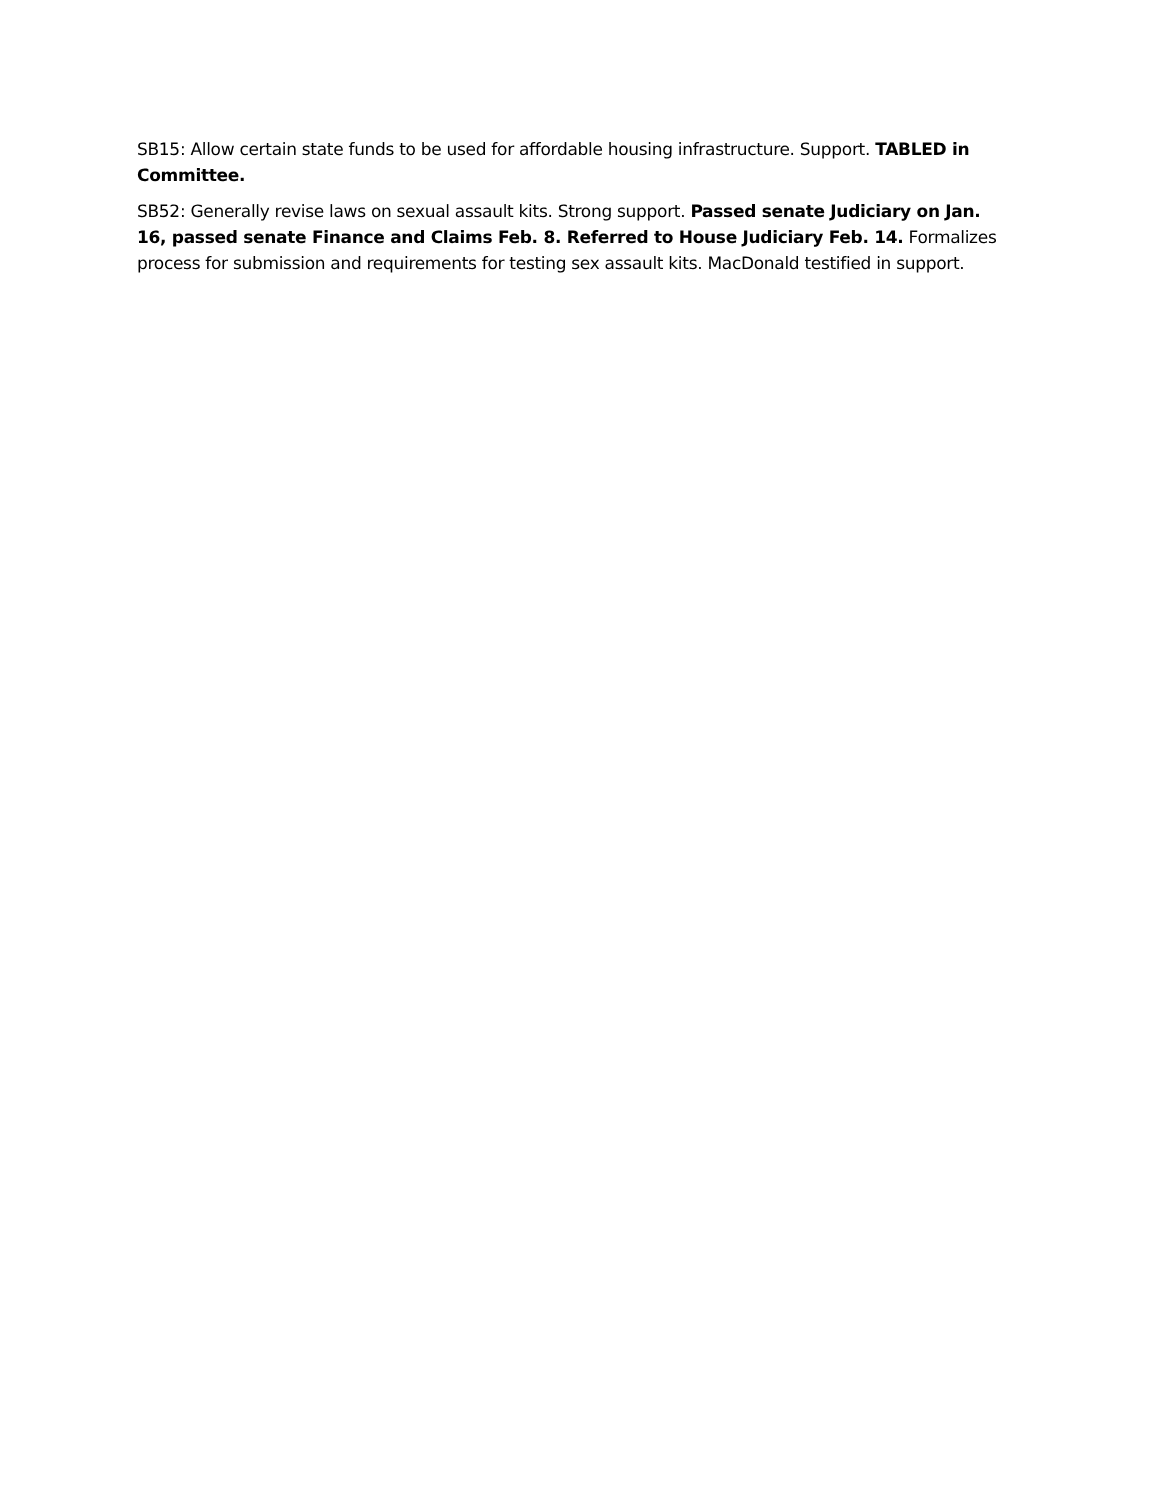SB15: Allow certain state funds to be used for affordable housing infrastructure. Support. TABLED in Committee.
SB52: Generally revise laws on sexual assault kits. Strong support. Passed senate Judiciary on Jan. 16, passed senate Finance and Claims Feb. 8. Referred to House Judiciary Feb. 14. Formalizes process for submission and requirements for testing sex assault kits. MacDonald testified in support.